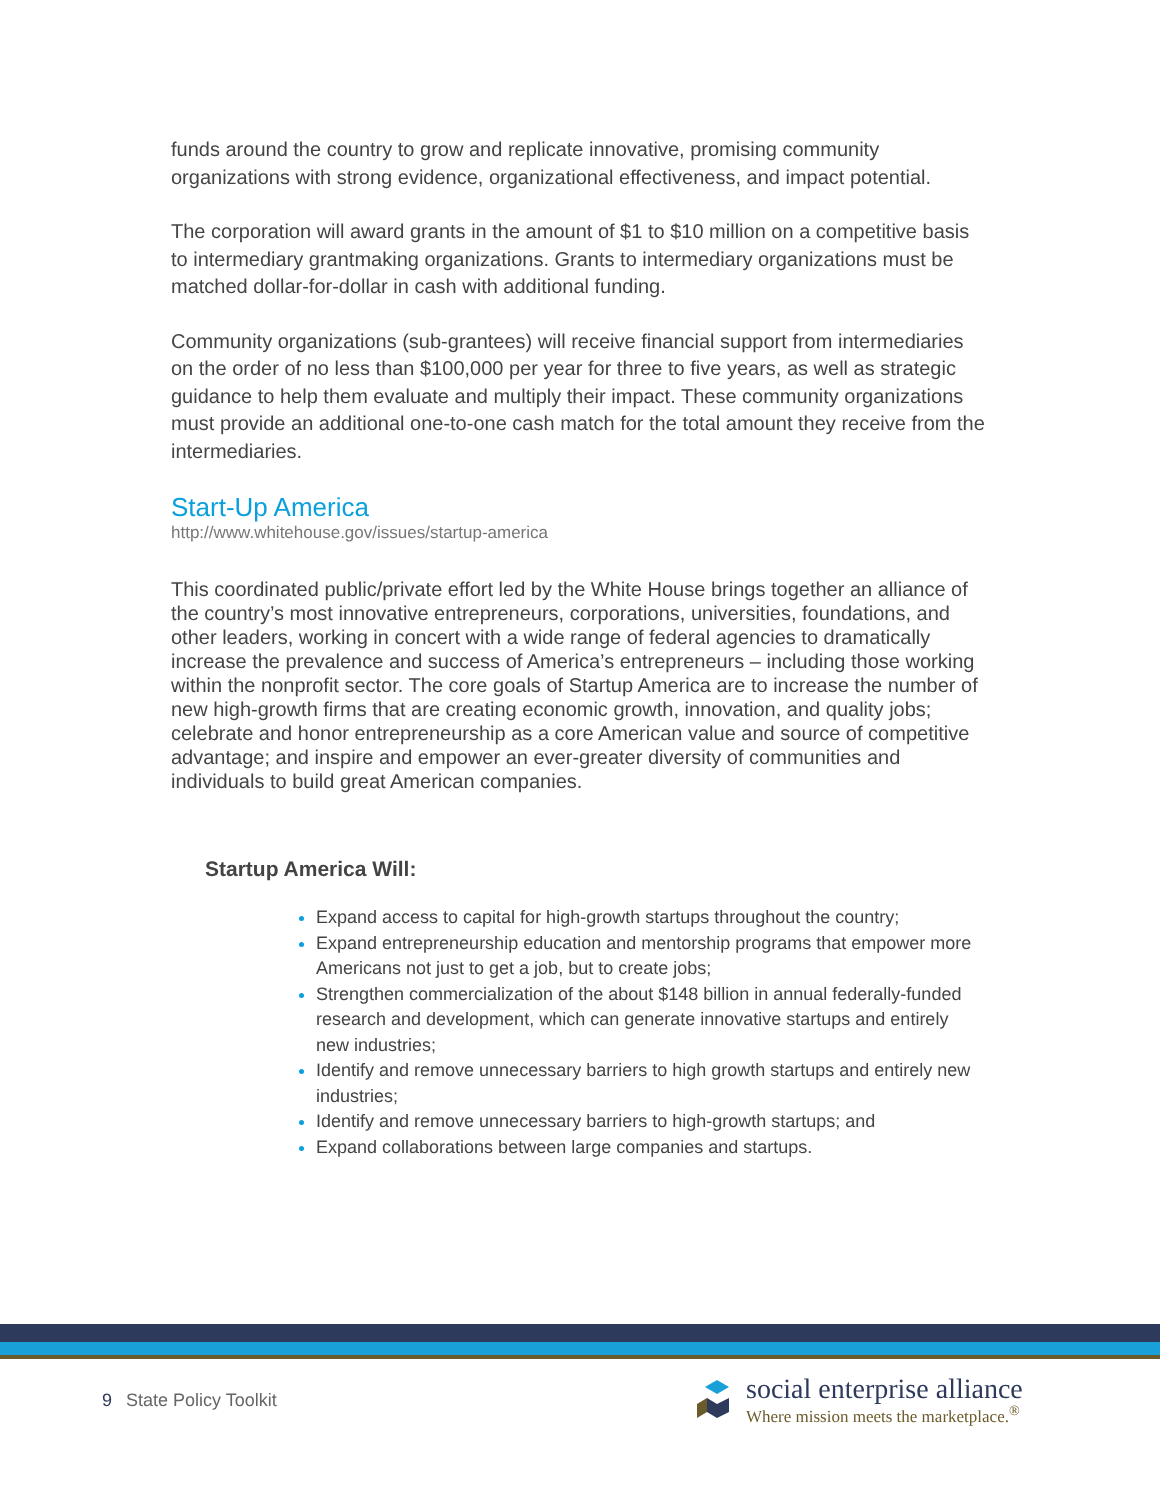funds around the country to grow and replicate innovative, promising community organizations with strong evidence, organizational effectiveness, and impact potential.
The corporation will award grants in the amount of $1 to $10 million on a competitive basis to intermediary grantmaking organizations. Grants to intermediary organizations must be matched dollar-for-dollar in cash with additional funding.
Community organizations (sub-grantees) will receive financial support from intermediaries on the order of no less than $100,000 per year for three to five years, as well as strategic guidance to help them evaluate and multiply their impact. These community organizations must provide an additional one-to-one cash match for the total amount they receive from the intermediaries.
Start-Up America
http://www.whitehouse.gov/issues/startup-america
This coordinated public/private effort led by the White House brings together an alliance of the country’s most innovative entrepreneurs, corporations, universities, foundations, and other leaders, working in concert with a wide range of federal agencies to dramatically increase the prevalence and success of America’s entrepreneurs – including those working within the nonprofit sector. The core goals of Startup America are to increase the number of new high-growth firms that are creating economic growth, innovation, and quality jobs; celebrate and honor entrepreneurship as a core American value and source of competitive advantage; and inspire and empower an ever-greater diversity of communities and individuals to build great American companies.
Startup America Will:
Expand access to capital for high-growth startups throughout the country;
Expand entrepreneurship education and mentorship programs that empower more Americans not just to get a job, but to create jobs;
Strengthen commercialization of the about $148 billion in annual federally-funded research and development, which can generate innovative startups and entirely new industries;
Identify and remove unnecessary barriers to high growth startups and entirely new industries;
Identify and remove unnecessary barriers to high-growth startups; and
Expand collaborations between large companies and startups.
9 State Policy Toolkit
social enterprise alliance
Where mission meets the marketplace.<sup>®</sup>